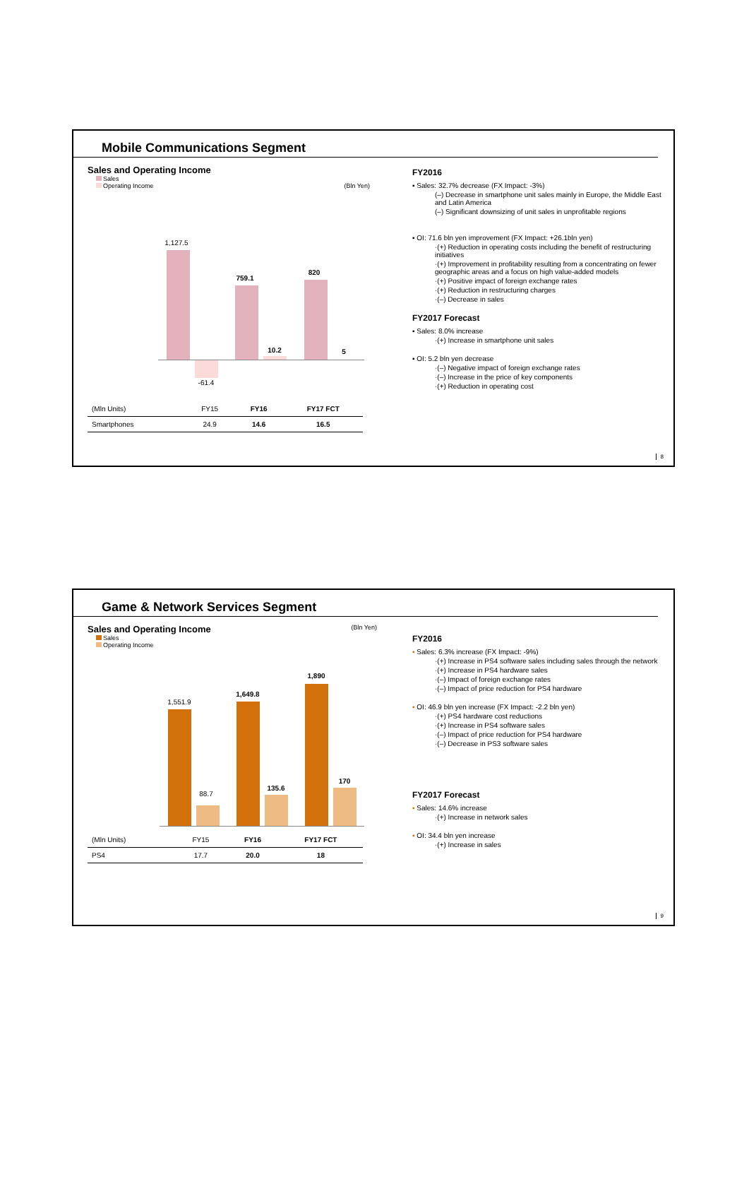Mobile Communications Segment
Sales and Operating Income
Sales
Operating Income (Bln Yen)
1,127.5
-61.4
759.1
10.2
820
5
| (Mln Units) | FY15 | FY16 | FY17 FCT |
| Smartphones | 24.9 | 14.6 | 16.5 |
FY2016
▪ Sales: 32.7% decrease (FX Impact: -3%)
(–) Decrease in smartphone unit sales mainly in Europe, the Middle East and Latin America
(–) Significant downsizing of unit sales in unprofitable regions
▪ OI: 71.6 bln yen improvement (FX Impact: +26.1bln yen)
·(+) Reduction in operating costs including the benefit of restructuring initiatives
·(+) Improvement in profitability resulting from a concentrating on fewer geographic areas and a focus on high value-added models
·(+) Positive impact of foreign exchange rates
·(+) Reduction in restructuring charges
·(–) Decrease in sales
FY2017 Forecast
▪ Sales: 8.0% increase
·(+) Increase in smartphone unit sales
▪ OI: 5.2 bln yen decrease
·(–) Negative impact of foreign exchange rates
·(–) Increase in the price of key components
·(+) Reduction in operating cost
8
Game & Network Services Segment
Sales and Operating Income (Bln Yen)
Sales
Operating Income
1,551.9
88.7
1,649.8
135.6
1,890
170
| (Mln Units) | FY15 | FY16 | FY17 FCT |
| PS4 | 17.7 | 20.0 | 18 |
FY2016
▪ Sales: 6.3% increase (FX Impact: -9%)
·(+) Increase in PS4 software sales including sales through the network
·(+) Increase in PS4 hardware sales
·(–) Impact of foreign exchange rates
·(–) Impact of price reduction for PS4 hardware
▪ OI: 46.9 bln yen increase (FX Impact: -2.2 bln yen)
·(+) PS4 hardware cost reductions
·(+) Increase in PS4 software sales
·(–) Impact of price reduction for PS4 hardware
·(–) Decrease in PS3 software sales
FY2017 Forecast
▪ Sales: 14.6% increase
·(+) Increase in network sales
▪ OI: 34.4 bln yen increase
·(+) Increase in sales
9